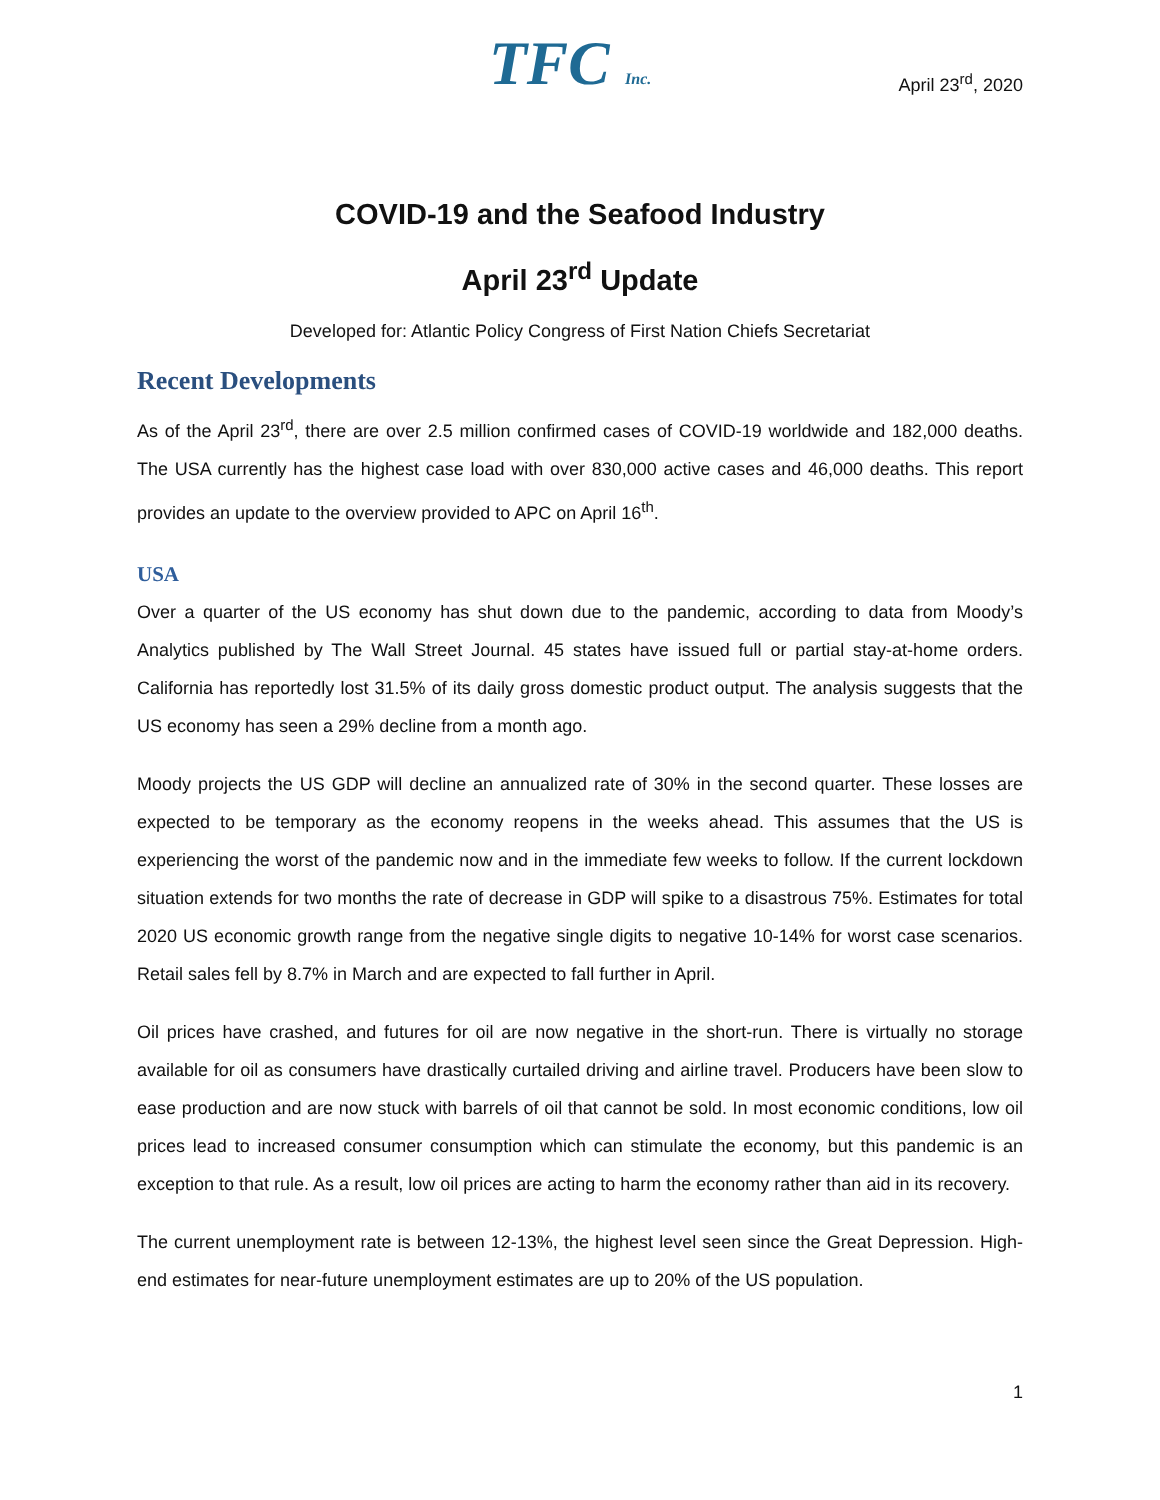TFC Inc.
April 23<sup>rd</sup>, 2020
COVID-19 and the Seafood Industry
April 23<sup>rd</sup> Update
Developed for: Atlantic Policy Congress of First Nation Chiefs Secretariat
Recent Developments
As of the April 23<sup>rd</sup>, there are over 2.5 million confirmed cases of COVID-19 worldwide and 182,000 deaths. The USA currently has the highest case load with over 830,000 active cases and 46,000 deaths. This report provides an update to the overview provided to APC on April 16<sup>th</sup>.
USA
Over a quarter of the US economy has shut down due to the pandemic, according to data from Moody’s Analytics published by The Wall Street Journal. 45 states have issued full or partial stay-at-home orders. California has reportedly lost 31.5% of its daily gross domestic product output. The analysis suggests that the US economy has seen a 29% decline from a month ago.
Moody projects the US GDP will decline an annualized rate of 30% in the second quarter. These losses are expected to be temporary as the economy reopens in the weeks ahead. This assumes that the US is experiencing the worst of the pandemic now and in the immediate few weeks to follow. If the current lockdown situation extends for two months the rate of decrease in GDP will spike to a disastrous 75%. Estimates for total 2020 US economic growth range from the negative single digits to negative 10-14% for worst case scenarios. Retail sales fell by 8.7% in March and are expected to fall further in April.
Oil prices have crashed, and futures for oil are now negative in the short-run. There is virtually no storage available for oil as consumers have drastically curtailed driving and airline travel. Producers have been slow to ease production and are now stuck with barrels of oil that cannot be sold. In most economic conditions, low oil prices lead to increased consumer consumption which can stimulate the economy, but this pandemic is an exception to that rule. As a result, low oil prices are acting to harm the economy rather than aid in its recovery.
The current unemployment rate is between 12-13%, the highest level seen since the Great Depression. High-end estimates for near-future unemployment estimates are up to 20% of the US population.
1